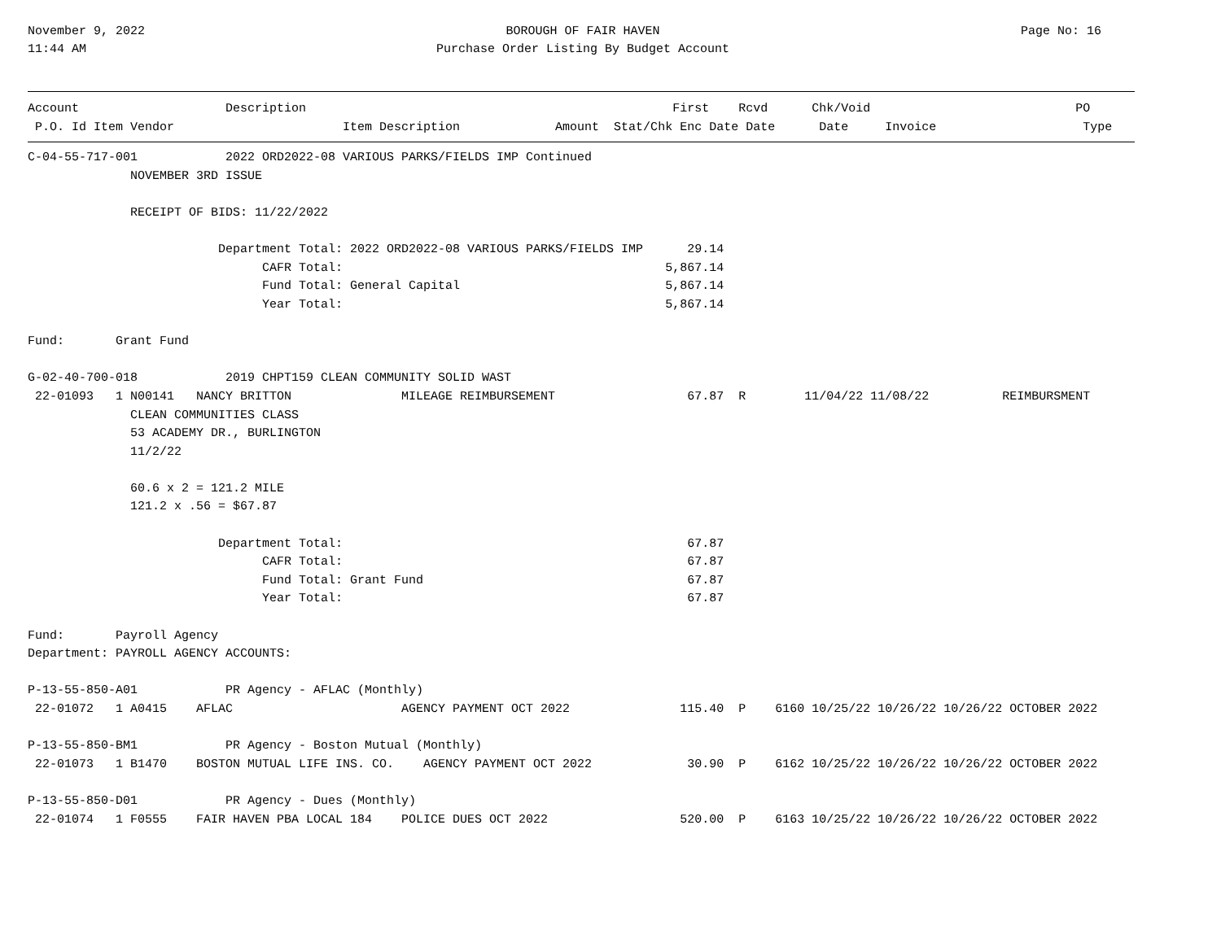November 9, 2022
11:44 AM
BOROUGH OF FAIR HAVEN
Purchase Order Listing By Budget Account
Page No: 16
Account                    Description                                                  First    Rcvd      Chk/Void                            PO
 P.O. Id Item Vendor                       Item Description             Amount  Stat/Chk Enc Date Date      Date     Invoice                    Type
C-04-55-717-001            2022 ORD2022-08 VARIOUS PARKS/FIELDS IMP Continued
              NOVEMBER 3RD ISSUE

              RECEIPT OF BIDS: 11/22/2022

                          Department Total: 2022 ORD2022-08 VARIOUS PARKS/FIELDS IMP      29.14
                                CAFR Total:                                            5,867.14
                                Fund Total: General Capital                            5,867.14
                                Year Total:                                            5,867.14

Fund:       Grant Fund

G-02-40-700-018            2019 CHPT159 CLEAN COMMUNITY SOLID WAST
 22-01093   1 N00141   NANCY BRITTON               MILEAGE REIMBURSEMENT                  67.87  R        11/04/22 11/08/22          REIMBURSMENT
              CLEAN COMMUNITIES CLASS
              53 ACADEMY DR., BURLINGTON
              11/2/22

              60.6 x 2 = 121.2 MILE
              121.2 x .56 = $67.87

                          Department Total:                                               67.87
                                CAFR Total:                                               67.87
                                Fund Total: Grant Fund                                    67.87
                                Year Total:                                               67.87

Fund:       Payroll Agency
Department: PAYROLL AGENCY ACCOUNTS:

P-13-55-850-A01            PR Agency - AFLAC (Monthly)
 22-01072   1 A0415    AFLAC                       AGENCY PAYMENT OCT 2022               115.40  P    6160 10/25/22 10/26/22 10/26/22 OCTOBER 2022

P-13-55-850-BM1            PR Agency - Boston Mutual (Monthly)
 22-01073   1 B1470    BOSTON MUTUAL LIFE INS. CO.    AGENCY PAYMENT OCT 2022             30.90  P    6162 10/25/22 10/26/22 10/26/22 OCTOBER 2022

P-13-55-850-D01            PR Agency - Dues (Monthly)
 22-01074   1 F0555    FAIR HAVEN PBA LOCAL 184    POLICE DUES OCT 2022                  520.00  P    6163 10/25/22 10/26/22 10/26/22 OCTOBER 2022